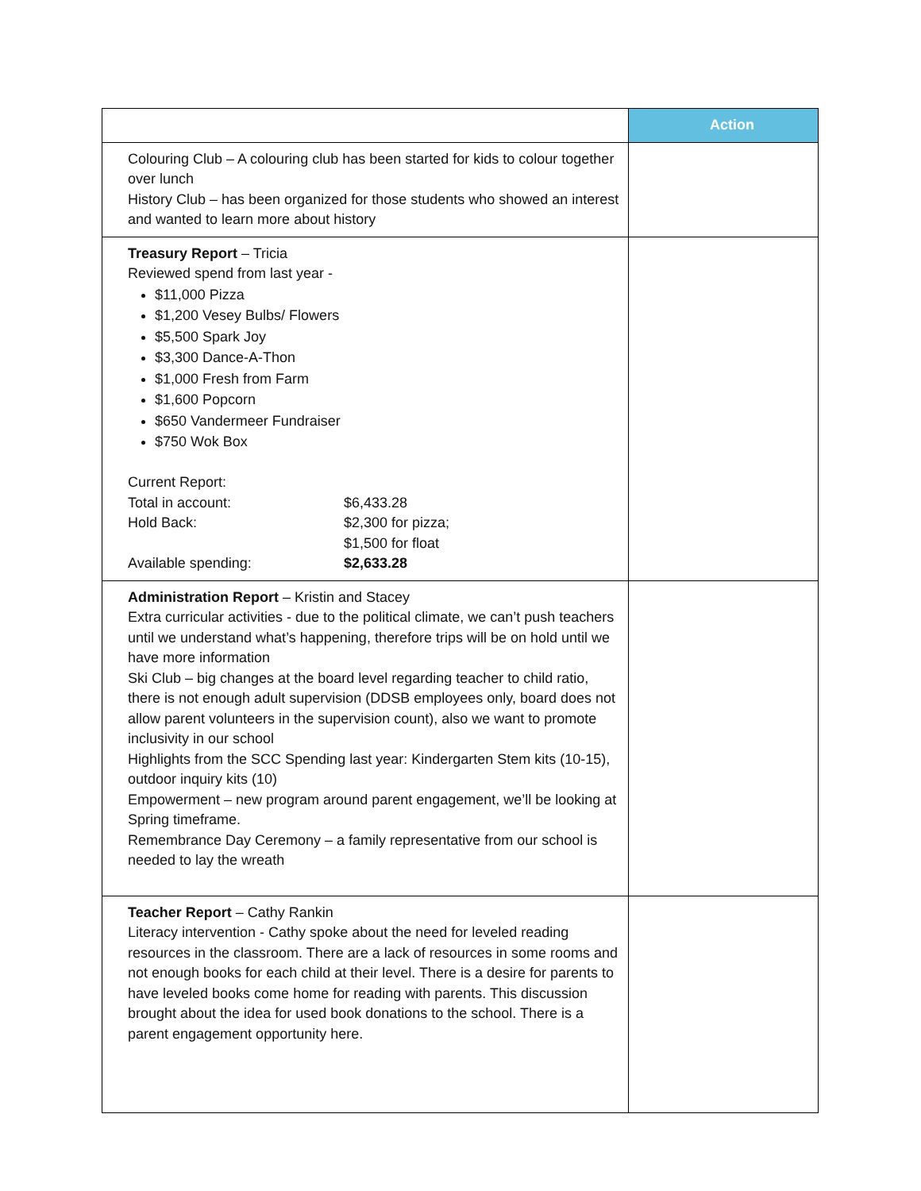| | Action |
| --- | --- |
| Colouring Club – A colouring club has been started for kids to colour together over lunch History Club – has been organized for those students who showed an interest and wanted to learn more about history | |
| Treasury Report – Tricia Reviewed spend from last year - $11,000 Pizza $1,200 Vesey Bulbs/ Flowers $5,500 Spark Joy $3,300 Dance-A-Thon $1,000 Fresh from Farm $1,600 Popcorn $650 Vandermeer Fundraiser $750 Wok Box Current Report: / Total in account: / $6,433.28 / / Hold Back: / $2,300 for pizza; $1,500 for float / / Available spending: / $2,633.28 / | |
| Administration Report – Kristin and Stacey Extra curricular activities - due to the political climate, we can’t push teachers until we understand what’s happening, therefore trips will be on hold until we have more information Ski Club – big changes at the board level regarding teacher to child ratio, there is not enough adult supervision (DDSB employees only, board does not allow parent volunteers in the supervision count), also we want to promote inclusivity in our school Highlights from the SCC Spending last year: Kindergarten Stem kits (10-15), outdoor inquiry kits (10) Empowerment – new program around parent engagement, we’ll be looking at Spring timeframe. Remembrance Day Ceremony – a family representative from our school is needed to lay the wreath | |
| Teacher Report – Cathy Rankin Literacy intervention - Cathy spoke about the need for leveled reading resources in the classroom. There are a lack of resources in some rooms and not enough books for each child at their level. There is a desire for parents to have leveled books come home for reading with parents. This discussion brought about the idea for used book donations to the school. There is a parent engagement opportunity here. | |